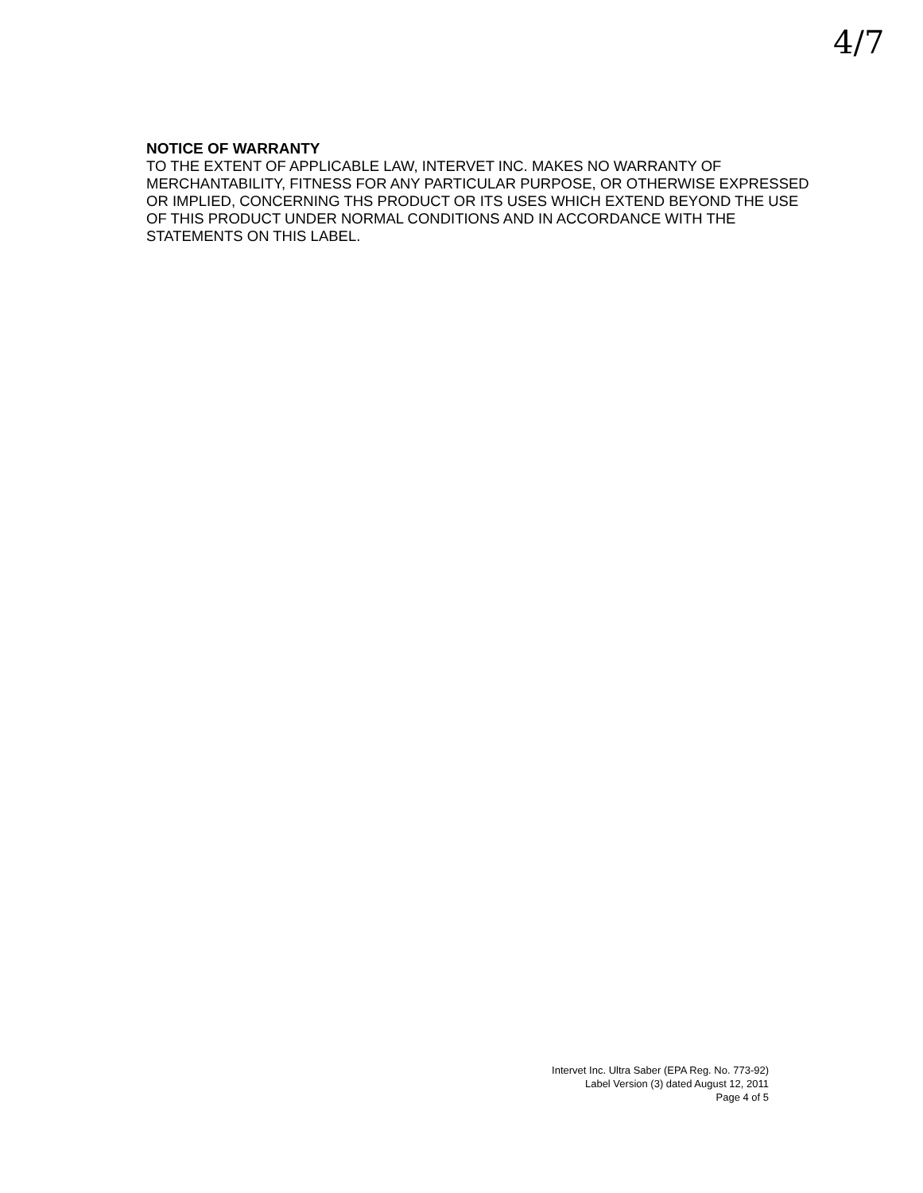4/7
NOTICE OF WARRANTY
TO THE EXTENT OF APPLICABLE LAW, INTERVET INC. MAKES NO WARRANTY OF MERCHANTABILITY, FITNESS FOR ANY PARTICULAR PURPOSE, OR OTHERWISE EXPRESSED OR IMPLIED, CONCERNING THS PRODUCT OR ITS USES WHICH EXTEND BEYOND THE USE OF THIS PRODUCT UNDER NORMAL CONDITIONS AND IN ACCORDANCE WITH THE STATEMENTS ON THIS LABEL.
Intervet Inc. Ultra Saber (EPA Reg. No. 773-92)
Label Version (3) dated August 12, 2011
Page 4 of 5